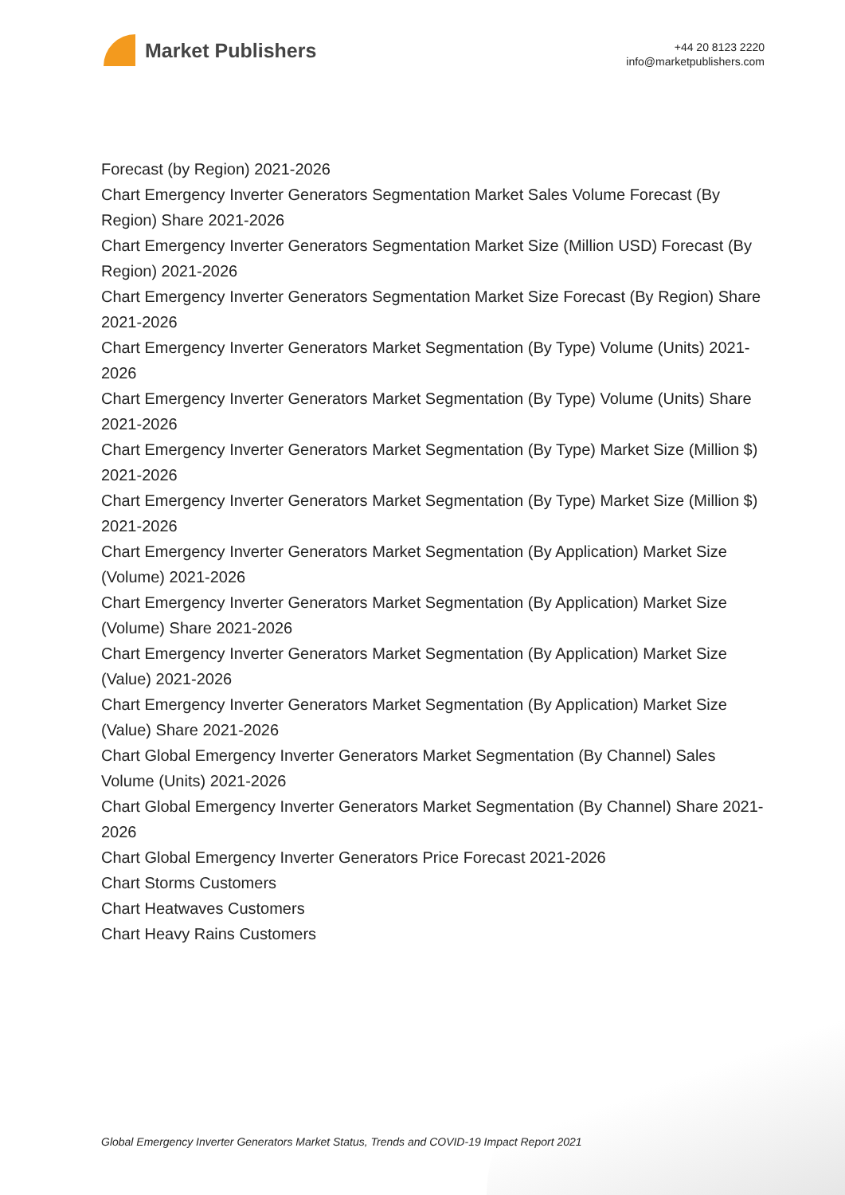Market Publishers
+44 20 8123 2220
info@marketpublishers.com
Forecast (by Region) 2021-2026
Chart Emergency Inverter Generators Segmentation Market Sales Volume Forecast (By Region) Share 2021-2026
Chart Emergency Inverter Generators Segmentation Market Size (Million USD) Forecast (By Region) 2021-2026
Chart Emergency Inverter Generators Segmentation Market Size Forecast (By Region) Share 2021-2026
Chart Emergency Inverter Generators Market Segmentation (By Type) Volume (Units) 2021-2026
Chart Emergency Inverter Generators Market Segmentation (By Type) Volume (Units) Share 2021-2026
Chart Emergency Inverter Generators Market Segmentation (By Type) Market Size (Million $) 2021-2026
Chart Emergency Inverter Generators Market Segmentation (By Type) Market Size (Million $) 2021-2026
Chart Emergency Inverter Generators Market Segmentation (By Application) Market Size (Volume) 2021-2026
Chart Emergency Inverter Generators Market Segmentation (By Application) Market Size (Volume) Share 2021-2026
Chart Emergency Inverter Generators Market Segmentation (By Application) Market Size (Value) 2021-2026
Chart Emergency Inverter Generators Market Segmentation (By Application) Market Size (Value) Share 2021-2026
Chart Global Emergency Inverter Generators Market Segmentation (By Channel) Sales Volume (Units) 2021-2026
Chart Global Emergency Inverter Generators Market Segmentation (By Channel) Share 2021-2026
Chart Global Emergency Inverter Generators Price Forecast 2021-2026
Chart Storms Customers
Chart Heatwaves Customers
Chart Heavy Rains Customers
Global Emergency Inverter Generators Market Status, Trends and COVID-19 Impact Report 2021